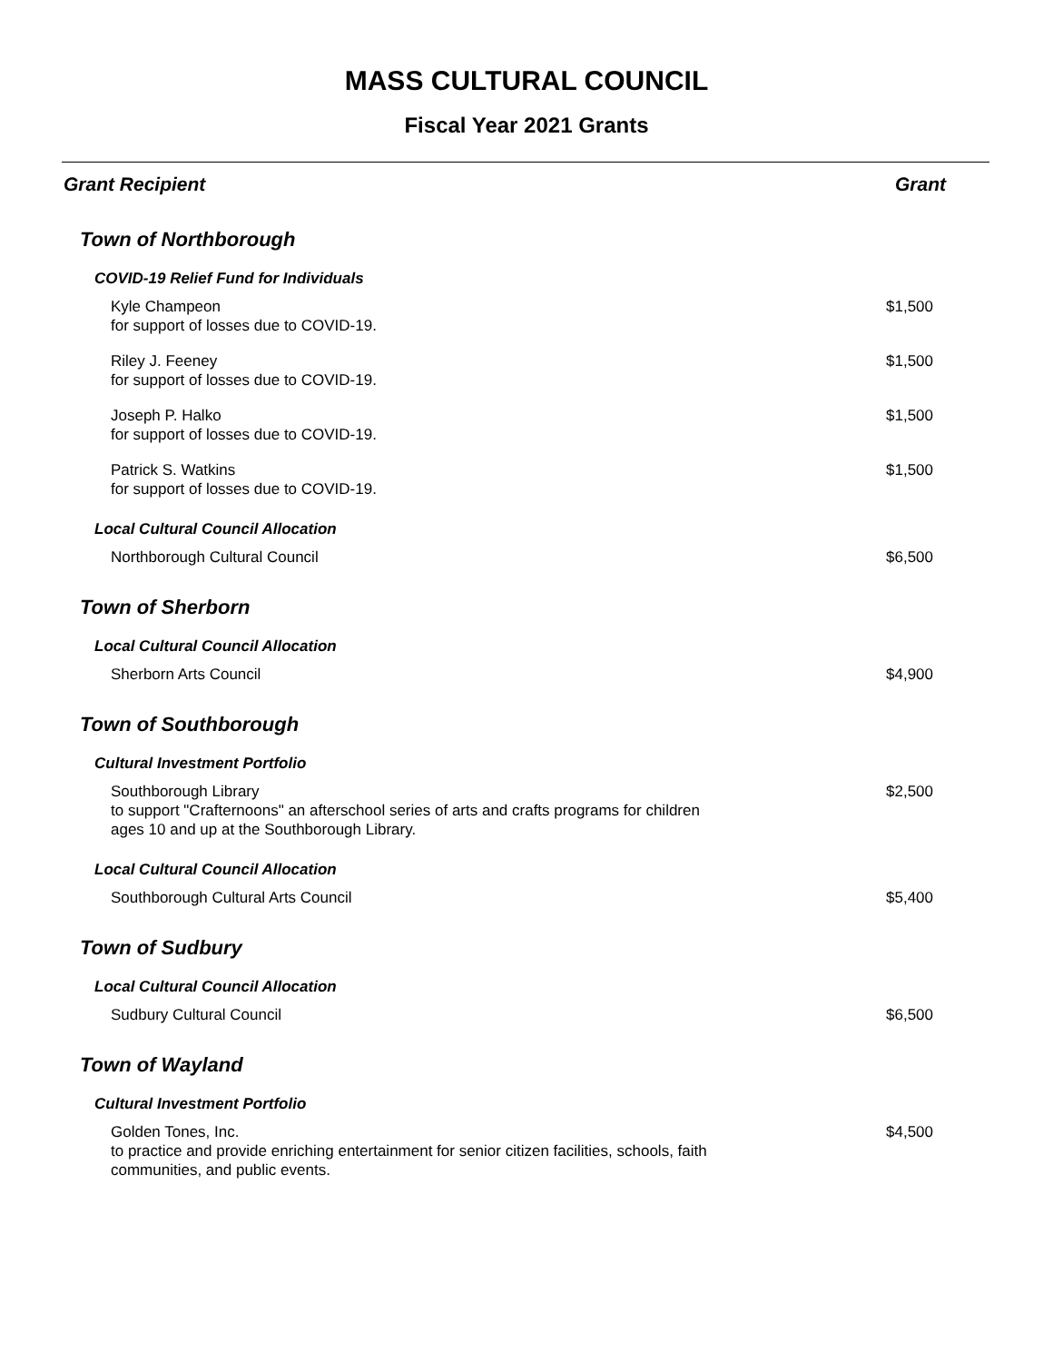MASS CULTURAL COUNCIL
Fiscal Year 2021 Grants
| Grant Recipient | Grant |
| --- | --- |
| Town of Northborough | |
| COVID-19 Relief Fund for Individuals | |
| Kyle Champeon for support of losses due to COVID-19. | $1,500 |
| Riley J. Feeney for support of losses due to COVID-19. | $1,500 |
| Joseph P. Halko for support of losses due to COVID-19. | $1,500 |
| Patrick S. Watkins for support of losses due to COVID-19. | $1,500 |
| Local Cultural Council Allocation | |
| Northborough Cultural Council | $6,500 |
| Town of Sherborn | |
| Local Cultural Council Allocation | |
| Sherborn Arts Council | $4,900 |
| Town of Southborough | |
| Cultural Investment Portfolio | |
| Southborough Library to support "Crafternoons" an afterschool series of arts and crafts programs for children ages 10 and up at the Southborough Library. | $2,500 |
| Local Cultural Council Allocation | |
| Southborough Cultural Arts Council | $5,400 |
| Town of Sudbury | |
| Local Cultural Council Allocation | |
| Sudbury Cultural Council | $6,500 |
| Town of Wayland | |
| Cultural Investment Portfolio | |
| Golden Tones, Inc. to practice and provide enriching entertainment for senior citizen facilities, schools, faith communities, and public events. | $4,500 |